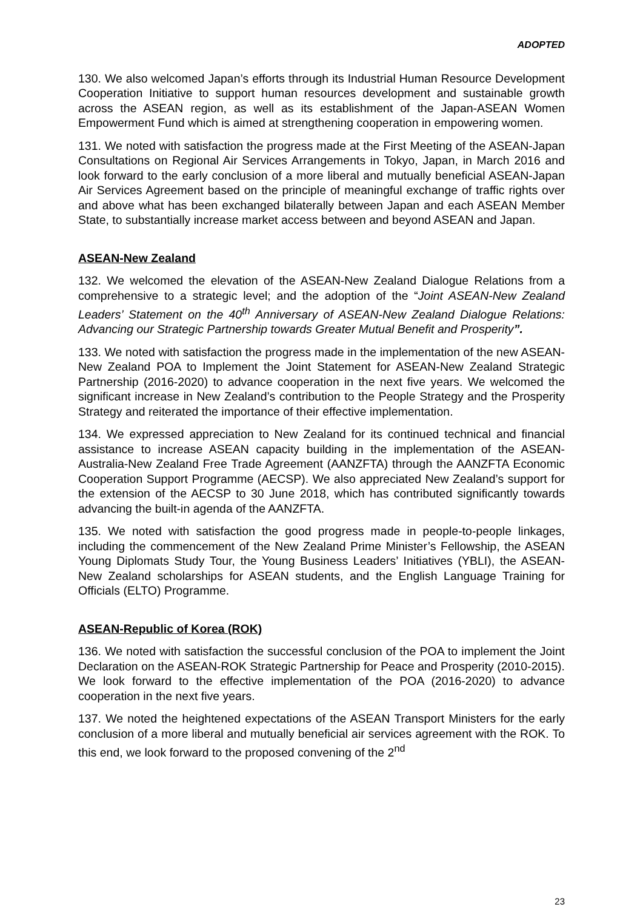ADOPTED
130. We also welcomed Japan’s efforts through its Industrial Human Resource Development Cooperation Initiative to support human resources development and sustainable growth across the ASEAN region, as well as its establishment of the Japan-ASEAN Women Empowerment Fund which is aimed at strengthening cooperation in empowering women.
131. We noted with satisfaction the progress made at the First Meeting of the ASEAN-Japan Consultations on Regional Air Services Arrangements in Tokyo, Japan, in March 2016 and look forward to the early conclusion of a more liberal and mutually beneficial ASEAN-Japan Air Services Agreement based on the principle of meaningful exchange of traffic rights over and above what has been exchanged bilaterally between Japan and each ASEAN Member State, to substantially increase market access between and beyond ASEAN and Japan.
ASEAN-New Zealand
132. We welcomed the elevation of the ASEAN-New Zealand Dialogue Relations from a comprehensive to a strategic level; and the adoption of the “Joint ASEAN-New Zealand Leaders’ Statement on the 40<sup>th</sup> Anniversary of ASEAN-New Zealand Dialogue Relations: Advancing our Strategic Partnership towards Greater Mutual Benefit and Prosperity”.
133. We noted with satisfaction the progress made in the implementation of the new ASEAN-New Zealand POA to Implement the Joint Statement for ASEAN-New Zealand Strategic Partnership (2016-2020) to advance cooperation in the next five years. We welcomed the significant increase in New Zealand’s contribution to the People Strategy and the Prosperity Strategy and reiterated the importance of their effective implementation.
134. We expressed appreciation to New Zealand for its continued technical and financial assistance to increase ASEAN capacity building in the implementation of the ASEAN-Australia-New Zealand Free Trade Agreement (AANZFTA) through the AANZFTA Economic Cooperation Support Programme (AECSP). We also appreciated New Zealand’s support for the extension of the AECSP to 30 June 2018, which has contributed significantly towards advancing the built-in agenda of the AANZFTA.
135. We noted with satisfaction the good progress made in people-to-people linkages, including the commencement of the New Zealand Prime Minister’s Fellowship, the ASEAN Young Diplomats Study Tour, the Young Business Leaders’ Initiatives (YBLI), the ASEAN-New Zealand scholarships for ASEAN students, and the English Language Training for Officials (ELTO) Programme.
ASEAN-Republic of Korea (ROK)
136. We noted with satisfaction the successful conclusion of the POA to implement the Joint Declaration on the ASEAN-ROK Strategic Partnership for Peace and Prosperity (2010-2015). We look forward to the effective implementation of the POA (2016-2020) to advance cooperation in the next five years.
137. We noted the heightened expectations of the ASEAN Transport Ministers for the early conclusion of a more liberal and mutually beneficial air services agreement with the ROK. To this end, we look forward to the proposed convening of the 2<sup>nd</sup>
23